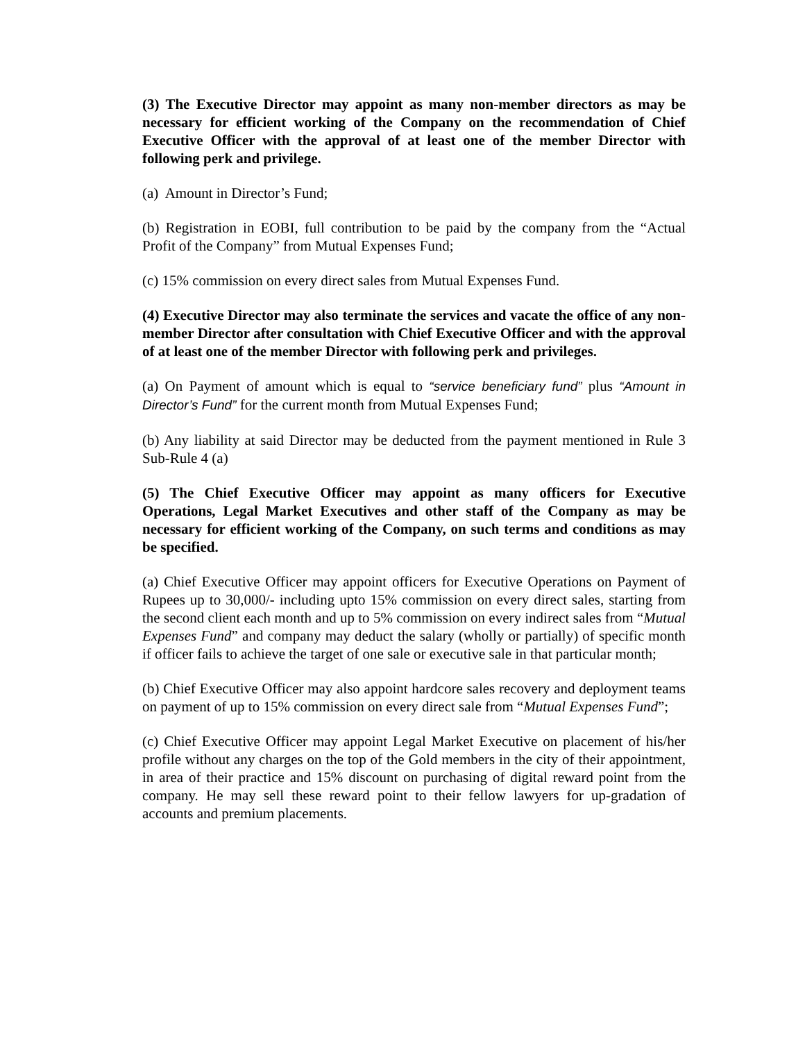(3) The Executive Director may appoint as many non-member directors as may be necessary for efficient working of the Company on the recommendation of Chief Executive Officer with the approval of at least one of the member Director with following perk and privilege.
(a) Amount in Director’s Fund;
(b) Registration in EOBI, full contribution to be paid by the company from the “Actual Profit of the Company” from Mutual Expenses Fund;
(c) 15% commission on every direct sales from Mutual Expenses Fund.
(4) Executive Director may also terminate the services and vacate the office of any non-member Director after consultation with Chief Executive Officer and with the approval of at least one of the member Director with following perk and privileges.
(a) On Payment of amount which is equal to “service beneficiary fund” plus “Amount in Director’s Fund” for the current month from Mutual Expenses Fund;
(b) Any liability at said Director may be deducted from the payment mentioned in Rule 3 Sub-Rule 4 (a)
(5) The Chief Executive Officer may appoint as many officers for Executive Operations, Legal Market Executives and other staff of the Company as may be necessary for efficient working of the Company, on such terms and conditions as may be specified.
(a) Chief Executive Officer may appoint officers for Executive Operations on Payment of Rupees up to 30,000/- including upto 15% commission on every direct sales, starting from the second client each month and up to 5% commission on every indirect sales from “Mutual Expenses Fund” and company may deduct the salary (wholly or partially) of specific month if officer fails to achieve the target of one sale or executive sale in that particular month;
(b) Chief Executive Officer may also appoint hardcore sales recovery and deployment teams on payment of up to 15% commission on every direct sale from “Mutual Expenses Fund”;
(c) Chief Executive Officer may appoint Legal Market Executive on placement of his/her profile without any charges on the top of the Gold members in the city of their appointment, in area of their practice and 15% discount on purchasing of digital reward point from the company. He may sell these reward point to their fellow lawyers for up-gradation of accounts and premium placements.